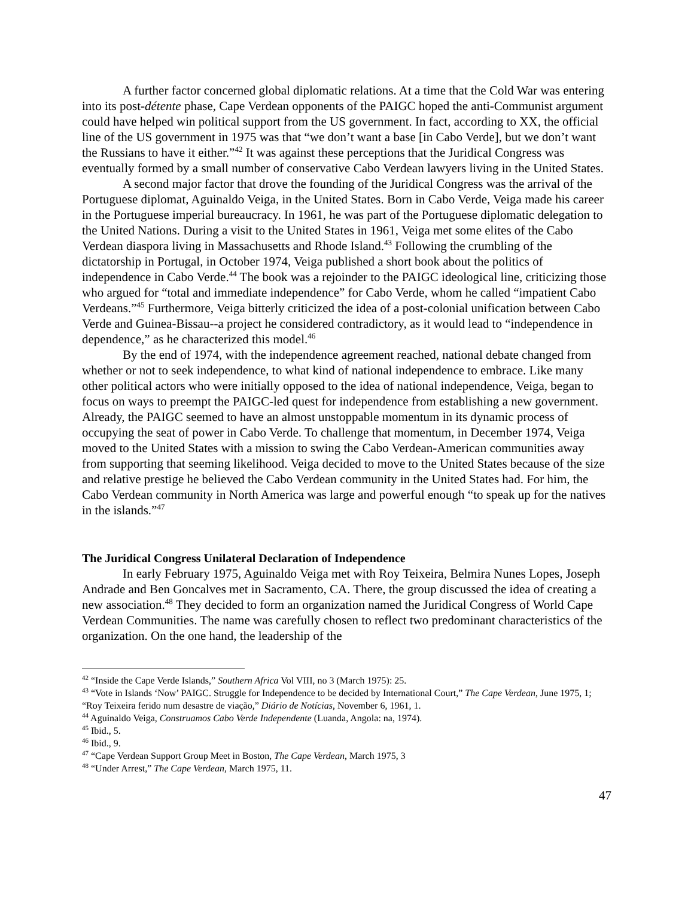A further factor concerned global diplomatic relations. At a time that the Cold War was entering into its post-détente phase, Cape Verdean opponents of the PAIGC hoped the anti-Communist argument could have helped win political support from the US government. In fact, according to XX, the official line of the US government in 1975 was that “we don’t want a base [in Cabo Verde], but we don’t want the Russians to have it either.”<sup>42</sup> It was against these perceptions that the Juridical Congress was eventually formed by a small number of conservative Cabo Verdean lawyers living in the United States.
A second major factor that drove the founding of the Juridical Congress was the arrival of the Portuguese diplomat, Aguinaldo Veiga, in the United States. Born in Cabo Verde, Veiga made his career in the Portuguese imperial bureaucracy. In 1961, he was part of the Portuguese diplomatic delegation to the United Nations. During a visit to the United States in 1961, Veiga met some elites of the Cabo Verdean diaspora living in Massachusetts and Rhode Island.<sup>43</sup> Following the crumbling of the dictatorship in Portugal, in October 1974, Veiga published a short book about the politics of independence in Cabo Verde.<sup>44</sup> The book was a rejoinder to the PAIGC ideological line, criticizing those who argued for “total and immediate independence” for Cabo Verde, whom he called “impatient Cabo Verdeans.”<sup>45</sup> Furthermore, Veiga bitterly criticized the idea of a post-colonial unification between Cabo Verde and Guinea-Bissau--a project he considered contradictory, as it would lead to “independence in dependence,” as he characterized this model.<sup>46</sup>
By the end of 1974, with the independence agreement reached, national debate changed from whether or not to seek independence, to what kind of national independence to embrace. Like many other political actors who were initially opposed to the idea of national independence, Veiga, began to focus on ways to preempt the PAIGC-led quest for independence from establishing a new government. Already, the PAIGC seemed to have an almost unstoppable momentum in its dynamic process of occupying the seat of power in Cabo Verde. To challenge that momentum, in December 1974, Veiga moved to the United States with a mission to swing the Cabo Verdean-American communities away from supporting that seeming likelihood. Veiga decided to move to the United States because of the size and relative prestige he believed the Cabo Verdean community in the United States had. For him, the Cabo Verdean community in North America was large and powerful enough “to speak up for the natives in the islands.”<sup>47</sup>
The Juridical Congress Unilateral Declaration of Independence
In early February 1975, Aguinaldo Veiga met with Roy Teixeira, Belmira Nunes Lopes, Joseph Andrade and Ben Goncalves met in Sacramento, CA. There, the group discussed the idea of creating a new association.<sup>48</sup> They decided to form an organization named the Juridical Congress of World Cape Verdean Communities. The name was carefully chosen to reflect two predominant characteristics of the organization. On the one hand, the leadership of the
<sup>42</sup> “Inside the Cape Verde Islands,” Southern Africa Vol VIII, no 3 (March 1975): 25.
<sup>43</sup> “Vote in Islands ‘Now’ PAIGC. Struggle for Independence to be decided by International Court,” The Cape Verdean, June 1975, 1; “Roy Teixeira ferido num desastre de viação,” Diário de Notícias, November 6, 1961, 1.
<sup>44</sup> Aguinaldo Veiga, Construamos Cabo Verde Independente (Luanda, Angola: na, 1974).
<sup>45</sup> Ibid., 5.
<sup>46</sup> Ibid., 9.
<sup>47</sup> “Cape Verdean Support Group Meet in Boston, The Cape Verdean, March 1975, 3
<sup>48</sup> “Under Arrest,” The Cape Verdean, March 1975, 11.
47